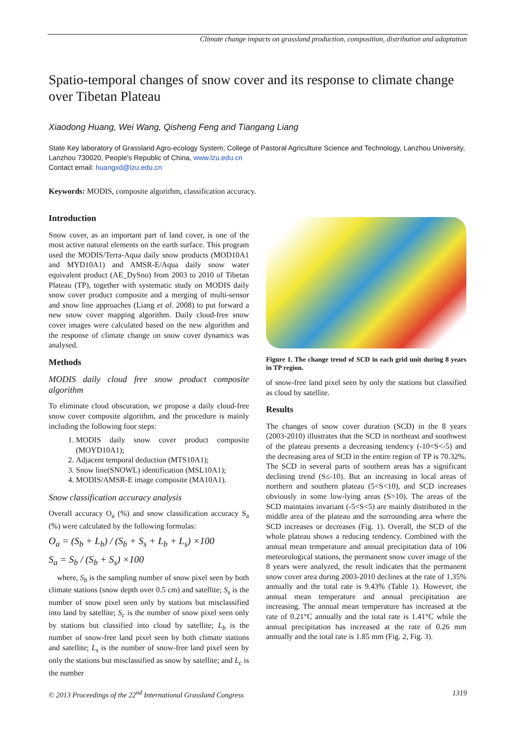Climate change impacts on grassland production, composition, distribution and adaptation
Spatio-temporal changes of snow cover and its response to climate change over Tibetan Plateau
Xiaodong Huang, Wei Wang, Qisheng Feng and Tiangang Liang
State Key laboratory of Grassland Agro-ecology System; College of Pastoral Agriculture Science and Technology, Lanzhou University, Lanzhou 730020, People's Republic of China, www.lzu.edu.cn
Contact email: huangxd@lzu.edu.cn
Keywords: MODIS, composite algorithm, classification accuracy.
Introduction
Snow cover, as an important part of land cover, is one of the most active natural elements on the earth surface. This program used the MODIS/Terra-Aqua daily snow products (MOD10A1 and MYD10A1) and AMSR-E/Aqua daily snow water equivalent product (AE_DySno) from 2003 to 2010 of Tibetan Plateau (TP), together with systematic study on MODIS daily snow cover product composite and a merging of multi-sensor and snow line approaches (Liang et al. 2008) to put forward a new snow cover mapping algorithm. Daily cloud-free snow cover images were calculated based on the new algorithm and the response of climate change on snow cover dynamics was analysed.
Methods
MODIS daily cloud free snow product composite algorithm
To eliminate cloud obscuration, we propose a daily cloud-free snow cover composite algorithm, and the procedure is mainly including the following four steps:
1. MODIS daily snow cover product composite (MOYD10A1);
2. Adjacent temporal deduction (MTS10A1);
3. Snow line(SNOWL) identification (MSL10A1);
4. MODIS/AMSR-E image composite (MA10A1).
Snow classification accuracy analysis
Overall accuracy O<sub>a</sub> (%) and snow classification accuracy S<sub>a</sub> (%) were calculated by the following formulas:
O<sub>a</sub> = (S<sub>b</sub> + L<sub>b</sub>) / (S<sub>b</sub> + S<sub>s</sub> + L<sub>b</sub> + L<sub>s</sub>) ×100
S<sub>a</sub> = S<sub>b</sub> / (S<sub>b</sub> + S<sub>s</sub>) ×100
where, S<sub>b</sub> is the sampling number of snow pixel seen by both climate stations (snow depth over 0.5 cm) and satellite; S<sub>s</sub> is the number of snow pixel seen only by stations but misclassified into land by satellite; S<sub>c</sub> is the number of snow pixel seen only by stations but classified into cloud by satellite; L<sub>b</sub> is the number of snow-free land pixel seen by both climate stations and satellite; L<sub>s</sub> is the number of snow-free land pixel seen by only the stations but misclassified as snow by satellite; and L<sub>c</sub> is the number
Figure 1. The change trend of SCD in each grid unit during 8 years in TP region.
of snow-free land pixel seen by only the stations but classified as cloud by satellite.
Results
The changes of snow cover duration (SCD) in the 8 years (2003-2010) illustrates that the SCD in northeast and southwest of the plateau presents a decreasing tendency (-10<S<-5) and the decreasing area of SCD in the entire region of TP is 70.32%. The SCD in several parts of southern areas has a significant declining trend (S≤-10). But an increasing in local areas of northern and southern plateau (5<S<10), and SCD increases obviously in some low-lying areas (S>10). The areas of the SCD maintains invariant (-5<S<5) are mainly distributed in the middle area of the plateau and the surrounding area where the SCD increases or decreases (Fig. 1). Overall, the SCD of the whole plateau shows a reducing tendency. Combined with the annual mean temperature and annual precipitation data of 106 meteorological stations, the permanent snow cover image of the 8 years were analyzed, the result indicates that the permanent snow cover area during 2003-2010 declines at the rate of 1.35% annually and the total rate is 9.43% (Table 1). However, the annual mean temperature and annual precipitation are increasing. The annual mean temperature has increased at the rate of 0.21°C annually and the total rate is 1.41°C while the annual precipitation has increased at the rate of 0.26 mm annually and the total rate is 1.85 mm (Fig. 2, Fig. 3).
© 2013 Proceedings of the 22<sup>nd</sup> International Grassland Congress 1319